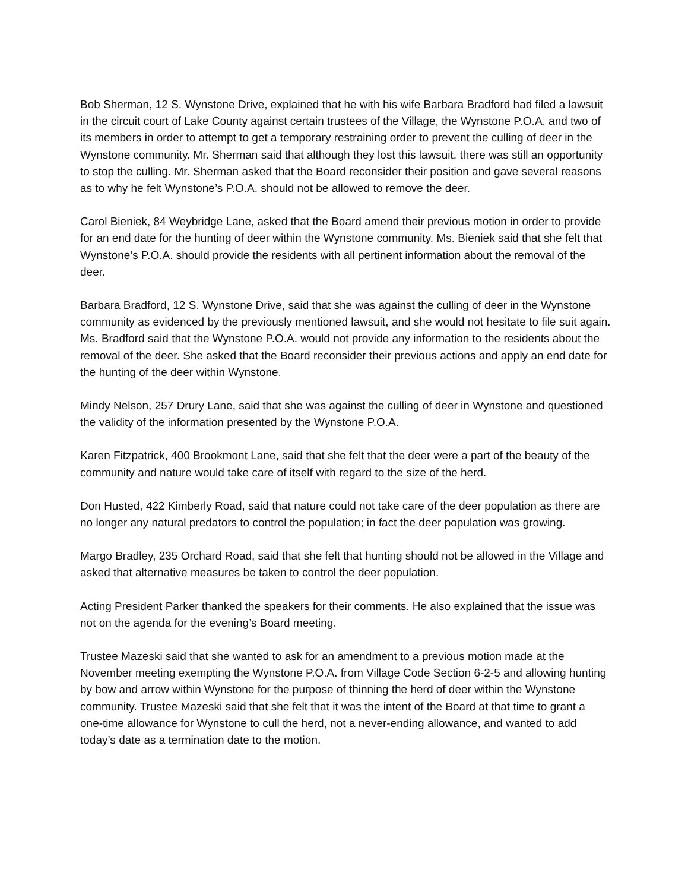Bob Sherman, 12 S. Wynstone Drive, explained that he with his wife Barbara Bradford had filed a lawsuit in the circuit court of Lake County against certain trustees of the Village, the Wynstone P.O.A. and two of its members in order to attempt to get a temporary restraining order to prevent the culling of deer in the Wynstone community. Mr. Sherman said that although they lost this lawsuit, there was still an opportunity to stop the culling. Mr. Sherman asked that the Board reconsider their position and gave several reasons as to why he felt Wynstone’s P.O.A. should not be allowed to remove the deer.
Carol Bieniek, 84 Weybridge Lane, asked that the Board amend their previous motion in order to provide for an end date for the hunting of deer within the Wynstone community. Ms. Bieniek said that she felt that Wynstone’s P.O.A. should provide the residents with all pertinent information about the removal of the deer.
Barbara Bradford, 12 S. Wynstone Drive, said that she was against the culling of deer in the Wynstone community as evidenced by the previously mentioned lawsuit, and she would not hesitate to file suit again. Ms. Bradford said that the Wynstone P.O.A. would not provide any information to the residents about the removal of the deer. She asked that the Board reconsider their previous actions and apply an end date for the hunting of the deer within Wynstone.
Mindy Nelson, 257 Drury Lane, said that she was against the culling of deer in Wynstone and questioned the validity of the information presented by the Wynstone P.O.A.
Karen Fitzpatrick, 400 Brookmont Lane, said that she felt that the deer were a part of the beauty of the community and nature would take care of itself with regard to the size of the herd.
Don Husted, 422 Kimberly Road, said that nature could not take care of the deer population as there are no longer any natural predators to control the population; in fact the deer population was growing.
Margo Bradley, 235 Orchard Road, said that she felt that hunting should not be allowed in the Village and asked that alternative measures be taken to control the deer population.
Acting President Parker thanked the speakers for their comments. He also explained that the issue was not on the agenda for the evening’s Board meeting.
Trustee Mazeski said that she wanted to ask for an amendment to a previous motion made at the November meeting exempting the Wynstone P.O.A. from Village Code Section 6-2-5 and allowing hunting by bow and arrow within Wynstone for the purpose of thinning the herd of deer within the Wynstone community. Trustee Mazeski said that she felt that it was the intent of the Board at that time to grant a one-time allowance for Wynstone to cull the herd, not a never-ending allowance, and wanted to add today’s date as a termination date to the motion.